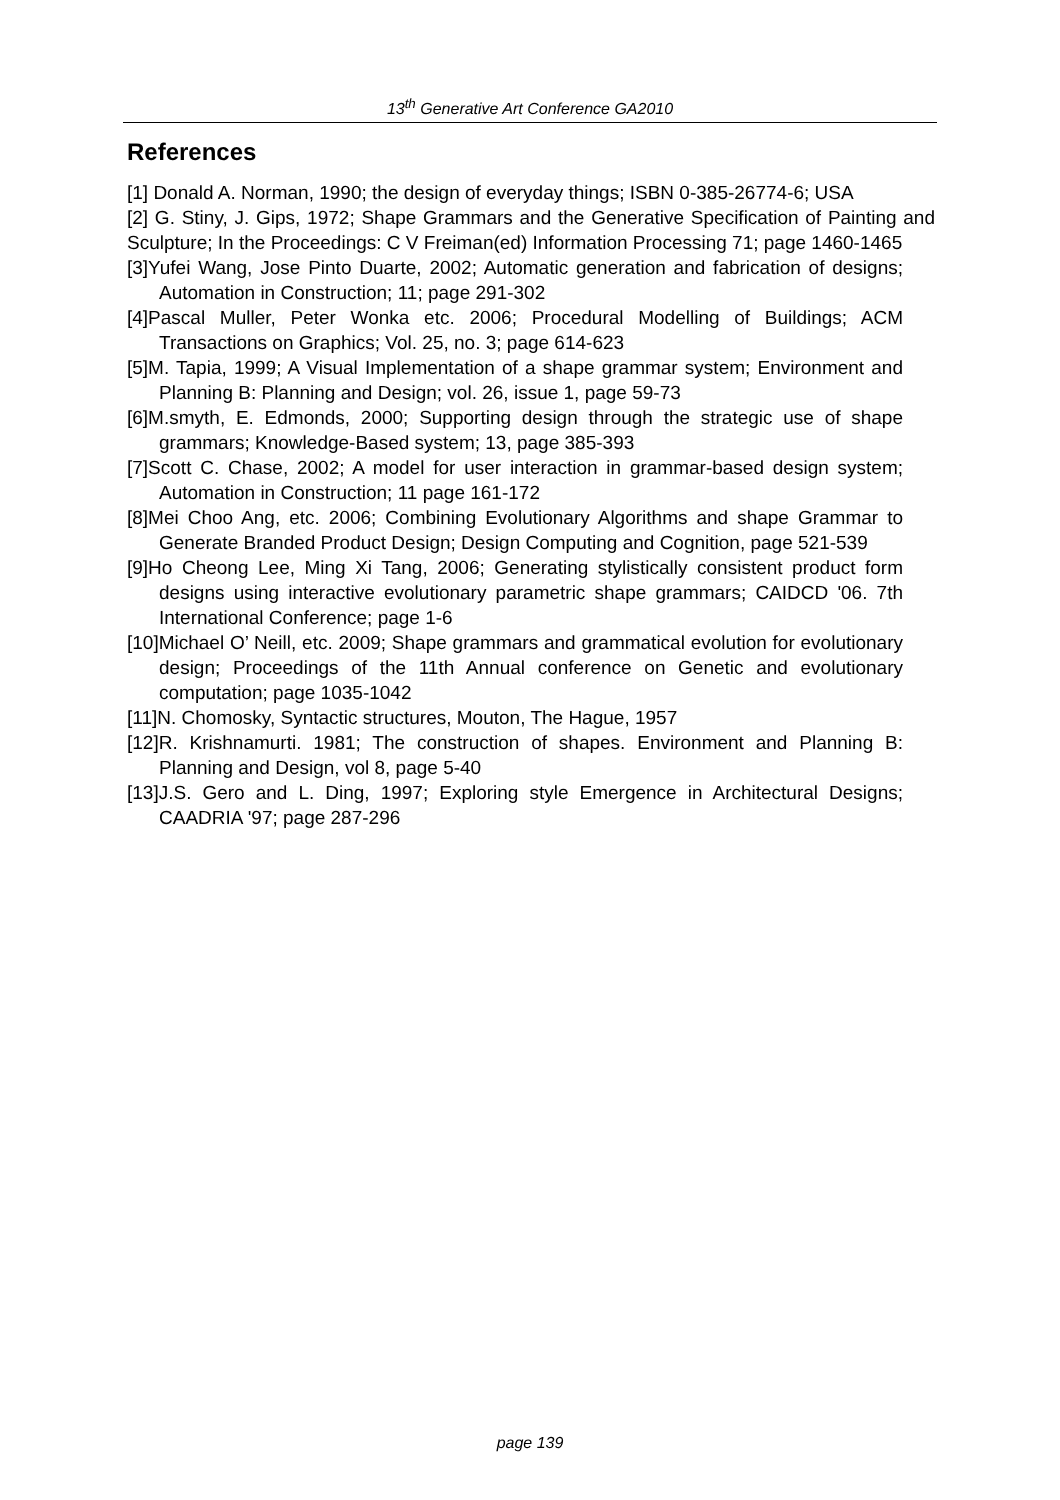13<sup>th</sup> Generative Art Conference GA2010
References
[1] Donald A. Norman, 1990; the design of everyday things; ISBN 0-385-26774-6; USA
[2] G. Stiny, J. Gips, 1972; Shape Grammars and the Generative Specification of Painting and Sculpture; In the Proceedings: C V Freiman(ed) Information Processing 71; page 1460-1465
[3]Yufei Wang, Jose Pinto Duarte, 2002; Automatic generation and fabrication of designs; Automation in Construction; 11; page 291-302
[4]Pascal Muller, Peter Wonka etc. 2006; Procedural Modelling of Buildings; ACM Transactions on Graphics; Vol. 25, no. 3; page 614-623
[5]M. Tapia, 1999; A Visual Implementation of a shape grammar system; Environment and Planning B: Planning and Design; vol. 26, issue 1, page 59-73
[6]M.smyth, E. Edmonds, 2000; Supporting design through the strategic use of shape grammars; Knowledge-Based system; 13, page 385-393
[7]Scott C. Chase, 2002; A model for user interaction in grammar-based design system; Automation in Construction; 11 page 161-172
[8]Mei Choo Ang, etc. 2006; Combining Evolutionary Algorithms and shape Grammar to Generate Branded Product Design; Design Computing and Cognition, page 521-539
[9]Ho Cheong Lee, Ming Xi Tang, 2006; Generating stylistically consistent product form designs using interactive evolutionary parametric shape grammars; CAIDCD '06. 7th International Conference; page 1-6
[10]Michael O’ Neill, etc. 2009; Shape grammars and grammatical evolution for evolutionary design; Proceedings of the 11th Annual conference on Genetic and evolutionary computation; page 1035-1042
[11]N. Chomosky, Syntactic structures, Mouton, The Hague, 1957
[12]R. Krishnamurti. 1981; The construction of shapes. Environment and Planning B: Planning and Design, vol 8, page 5-40
[13]J.S. Gero and L. Ding, 1997; Exploring style Emergence in Architectural Designs; CAADRIA '97; page 287-296
page 139